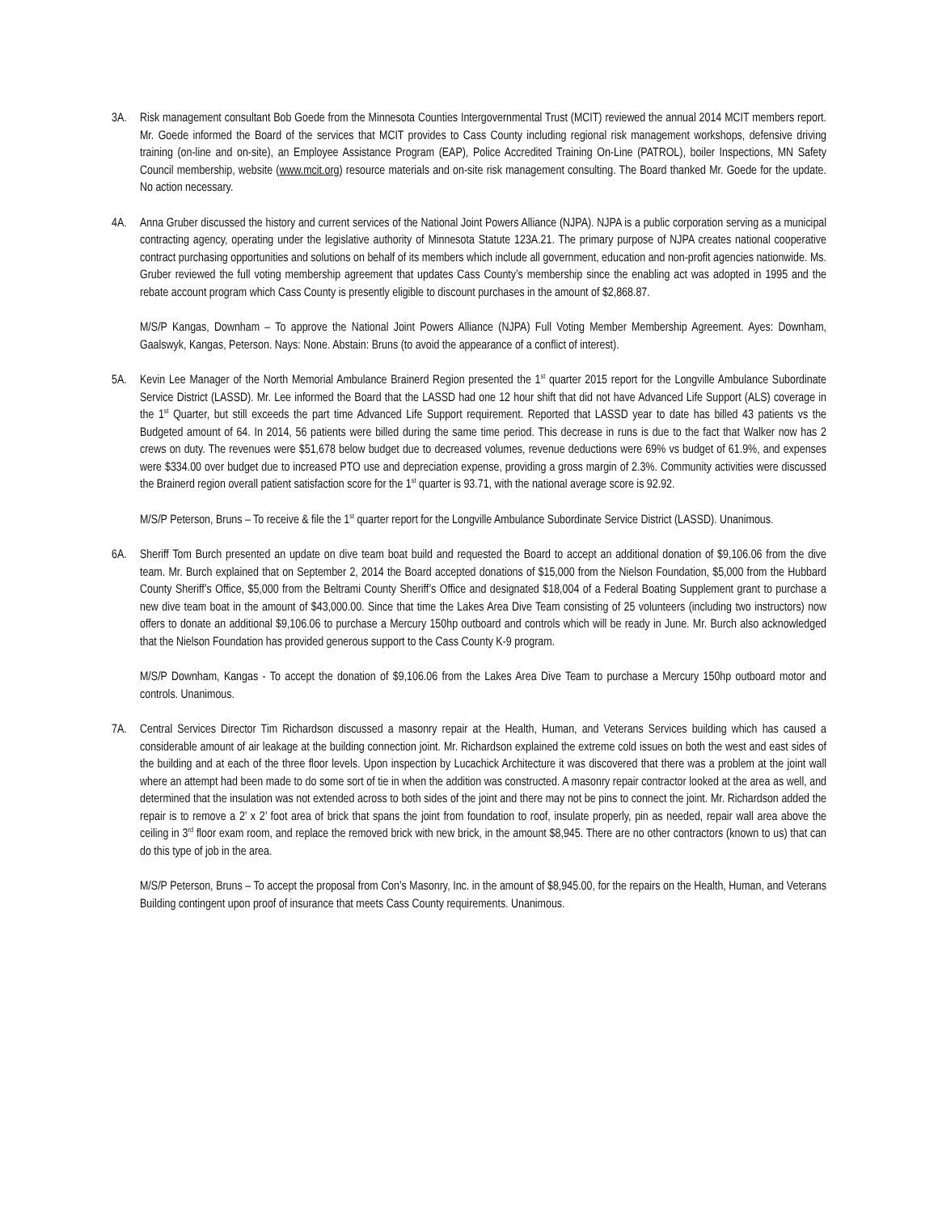3A. Risk management consultant Bob Goede from the Minnesota Counties Intergovernmental Trust (MCIT) reviewed the annual 2014 MCIT members report. Mr. Goede informed the Board of the services that MCIT provides to Cass County including regional risk management workshops, defensive driving training (on-line and on-site), an Employee Assistance Program (EAP), Police Accredited Training On-Line (PATROL), boiler Inspections, MN Safety Council membership, website (www.mcit.org) resource materials and on-site risk management consulting. The Board thanked Mr. Goede for the update. No action necessary.
4A. Anna Gruber discussed the history and current services of the National Joint Powers Alliance (NJPA). NJPA is a public corporation serving as a municipal contracting agency, operating under the legislative authority of Minnesota Statute 123A.21. The primary purpose of NJPA creates national cooperative contract purchasing opportunities and solutions on behalf of its members which include all government, education and non-profit agencies nationwide. Ms. Gruber reviewed the full voting membership agreement that updates Cass County’s membership since the enabling act was adopted in 1995 and the rebate account program which Cass County is presently eligible to discount purchases in the amount of $2,868.87.
M/S/P Kangas, Downham – To approve the National Joint Powers Alliance (NJPA) Full Voting Member Membership Agreement. Ayes: Downham, Gaalswyk, Kangas, Peterson. Nays: None. Abstain: Bruns (to avoid the appearance of a conflict of interest).
5A. Kevin Lee Manager of the North Memorial Ambulance Brainerd Region presented the 1<sup>st</sup> quarter 2015 report for the Longville Ambulance Subordinate Service District (LASSD). Mr. Lee informed the Board that the LASSD had one 12 hour shift that did not have Advanced Life Support (ALS) coverage in the 1<sup>st</sup> Quarter, but still exceeds the part time Advanced Life Support requirement. Reported that LASSD year to date has billed 43 patients vs the Budgeted amount of 64. In 2014, 56 patients were billed during the same time period. This decrease in runs is due to the fact that Walker now has 2 crews on duty. The revenues were $51,678 below budget due to decreased volumes, revenue deductions were 69% vs budget of 61.9%, and expenses were $334.00 over budget due to increased PTO use and depreciation expense, providing a gross margin of 2.3%. Community activities were discussed the Brainerd region overall patient satisfaction score for the 1<sup>st</sup> quarter is 93.71, with the national average score is 92.92.
M/S/P Peterson, Bruns – To receive & file the 1<sup>st</sup> quarter report for the Longville Ambulance Subordinate Service District (LASSD). Unanimous.
6A. Sheriff Tom Burch presented an update on dive team boat build and requested the Board to accept an additional donation of $9,106.06 from the dive team. Mr. Burch explained that on September 2, 2014 the Board accepted donations of $15,000 from the Nielson Foundation, $5,000 from the Hubbard County Sheriff’s Office, $5,000 from the Beltrami County Sheriff’s Office and designated $18,004 of a Federal Boating Supplement grant to purchase a new dive team boat in the amount of $43,000.00. Since that time the Lakes Area Dive Team consisting of 25 volunteers (including two instructors) now offers to donate an additional $9,106.06 to purchase a Mercury 150hp outboard and controls which will be ready in June. Mr. Burch also acknowledged that the Nielson Foundation has provided generous support to the Cass County K-9 program.
M/S/P Downham, Kangas - To accept the donation of $9,106.06 from the Lakes Area Dive Team to purchase a Mercury 150hp outboard motor and controls. Unanimous.
7A. Central Services Director Tim Richardson discussed a masonry repair at the Health, Human, and Veterans Services building which has caused a considerable amount of air leakage at the building connection joint. Mr. Richardson explained the extreme cold issues on both the west and east sides of the building and at each of the three floor levels. Upon inspection by Lucachick Architecture it was discovered that there was a problem at the joint wall where an attempt had been made to do some sort of tie in when the addition was constructed. A masonry repair contractor looked at the area as well, and determined that the insulation was not extended across to both sides of the joint and there may not be pins to connect the joint. Mr. Richardson added the repair is to remove a 2’ x 2’ foot area of brick that spans the joint from foundation to roof, insulate properly, pin as needed, repair wall area above the ceiling in 3<sup>rd</sup> floor exam room, and replace the removed brick with new brick, in the amount $8,945. There are no other contractors (known to us) that can do this type of job in the area.
M/S/P Peterson, Bruns – To accept the proposal from Con’s Masonry, Inc. in the amount of $8,945.00, for the repairs on the Health, Human, and Veterans Building contingent upon proof of insurance that meets Cass County requirements. Unanimous.